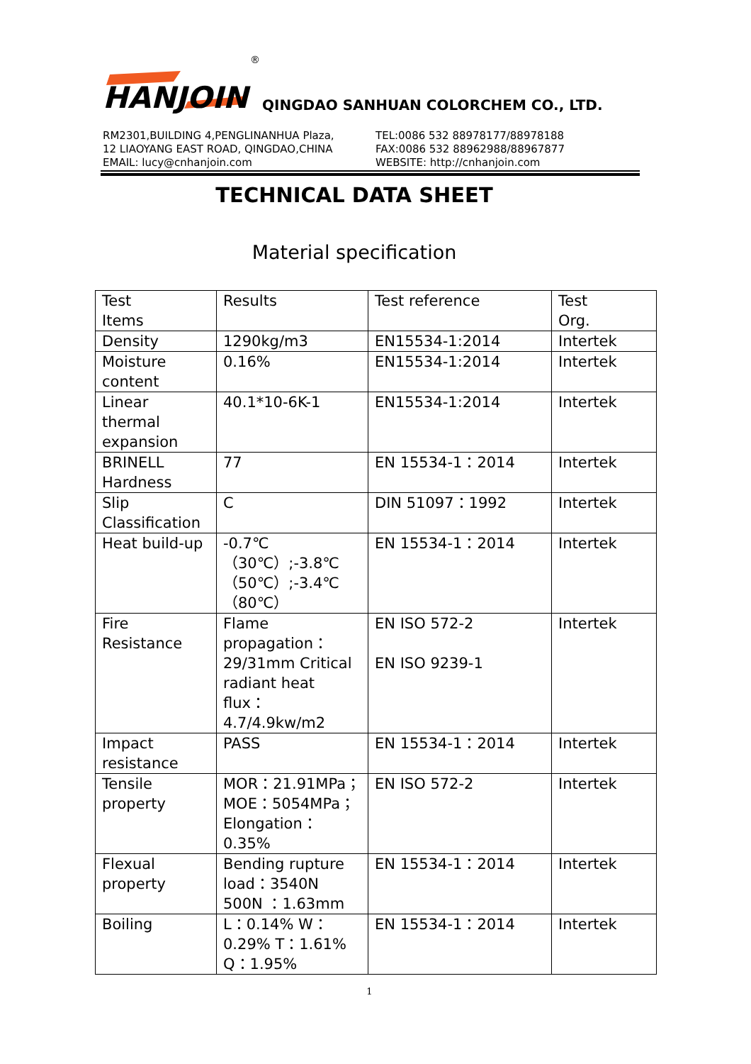HANJOIN
®
QINGDAO SANHUAN COLORCHEM CO., LTD.
RM2301,BUILDING 4,PENGLINANHUA Plaza,
12 LIAOYANG EAST ROAD, QINGDAO,CHINA
EMAIL: lucy@cnhanjoin.com
TEL:0086 532 88978177/88978188
FAX:0086 532 88962988/88967877
WEBSITE: http://cnhanjoin.com
TECHNICAL DATA SHEET
Material specification
| Test Items | Results | Test reference | Test Org. |
| Density | 1290kg/m3 | EN15534-1:2014 | Intertek |
| Moisture content | 0.16% | EN15534-1:2014 | Intertek |
| Linear thermal expansion | 40.1*10-6K-1 | EN15534-1:2014 | Intertek |
| BRINELL Hardness | 77 | EN 15534-1：2014 | Intertek |
| Slip Classification | C | DIN 51097：1992 | Intertek |
| Heat build-up | -0.7℃ （30℃）;-3.8℃ （50℃）;-3.4℃ （80℃） | EN 15534-1：2014 | Intertek |
| Fire Resistance | Flame propagation：29/31mm Critical radiant heat flux：4.7/4.9kw/m2 | EN ISO 572-2 EN ISO 9239-1 | Intertek |
| Impact resistance | PASS | EN 15534-1：2014 | Intertek |
| Tensile property | MOR：21.91MPa；MOE：5054MPa；Elongation：0.35% | EN ISO 572-2 | Intertek |
| Flexual property | Bending rupture load：3540N 500N ：1.63mm | EN 15534-1：2014 | Intertek |
| Boiling | L：0.14% W：0.29% T：1.61% Q：1.95% | EN 15534-1：2014 | Intertek |
1